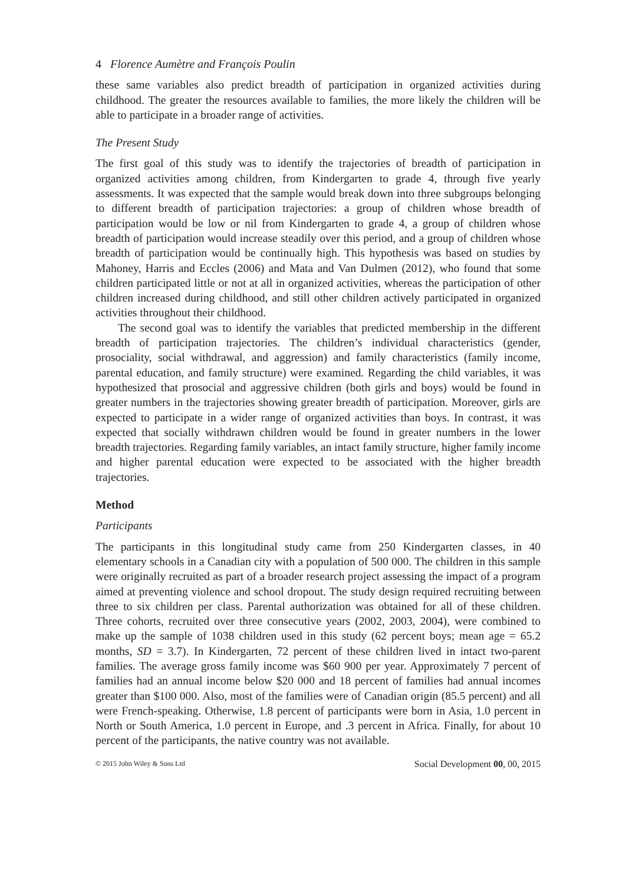4 Florence Aumètre and François Poulin
these same variables also predict breadth of participation in organized activities during childhood. The greater the resources available to families, the more likely the children will be able to participate in a broader range of activities.
The Present Study
The first goal of this study was to identify the trajectories of breadth of participation in organized activities among children, from Kindergarten to grade 4, through five yearly assessments. It was expected that the sample would break down into three subgroups belonging to different breadth of participation trajectories: a group of children whose breadth of participation would be low or nil from Kindergarten to grade 4, a group of children whose breadth of participation would increase steadily over this period, and a group of children whose breadth of participation would be continually high. This hypothesis was based on studies by Mahoney, Harris and Eccles (2006) and Mata and Van Dulmen (2012), who found that some children participated little or not at all in organized activities, whereas the participation of other children increased during childhood, and still other children actively participated in organized activities throughout their childhood.
The second goal was to identify the variables that predicted membership in the different breadth of participation trajectories. The children’s individual characteristics (gender, prosociality, social withdrawal, and aggression) and family characteristics (family income, parental education, and family structure) were examined. Regarding the child variables, it was hypothesized that prosocial and aggressive children (both girls and boys) would be found in greater numbers in the trajectories showing greater breadth of participation. Moreover, girls are expected to participate in a wider range of organized activities than boys. In contrast, it was expected that socially withdrawn children would be found in greater numbers in the lower breadth trajectories. Regarding family variables, an intact family structure, higher family income and higher parental education were expected to be associated with the higher breadth trajectories.
Method
Participants
The participants in this longitudinal study came from 250 Kindergarten classes, in 40 elementary schools in a Canadian city with a population of 500 000. The children in this sample were originally recruited as part of a broader research project assessing the impact of a program aimed at preventing violence and school dropout. The study design required recruiting between three to six children per class. Parental authorization was obtained for all of these children. Three cohorts, recruited over three consecutive years (2002, 2003, 2004), were combined to make up the sample of 1038 children used in this study (62 percent boys; mean age = 65.2 months, SD = 3.7). In Kindergarten, 72 percent of these children lived in intact two-parent families. The average gross family income was $60 900 per year. Approximately 7 percent of families had an annual income below $20 000 and 18 percent of families had annual incomes greater than $100 000. Also, most of the families were of Canadian origin (85.5 percent) and all were French-speaking. Otherwise, 1.8 percent of participants were born in Asia, 1.0 percent in North or South America, 1.0 percent in Europe, and .3 percent in Africa. Finally, for about 10 percent of the participants, the native country was not available.
© 2015 John Wiley & Sons Ltd Social Development 00, 00, 2015